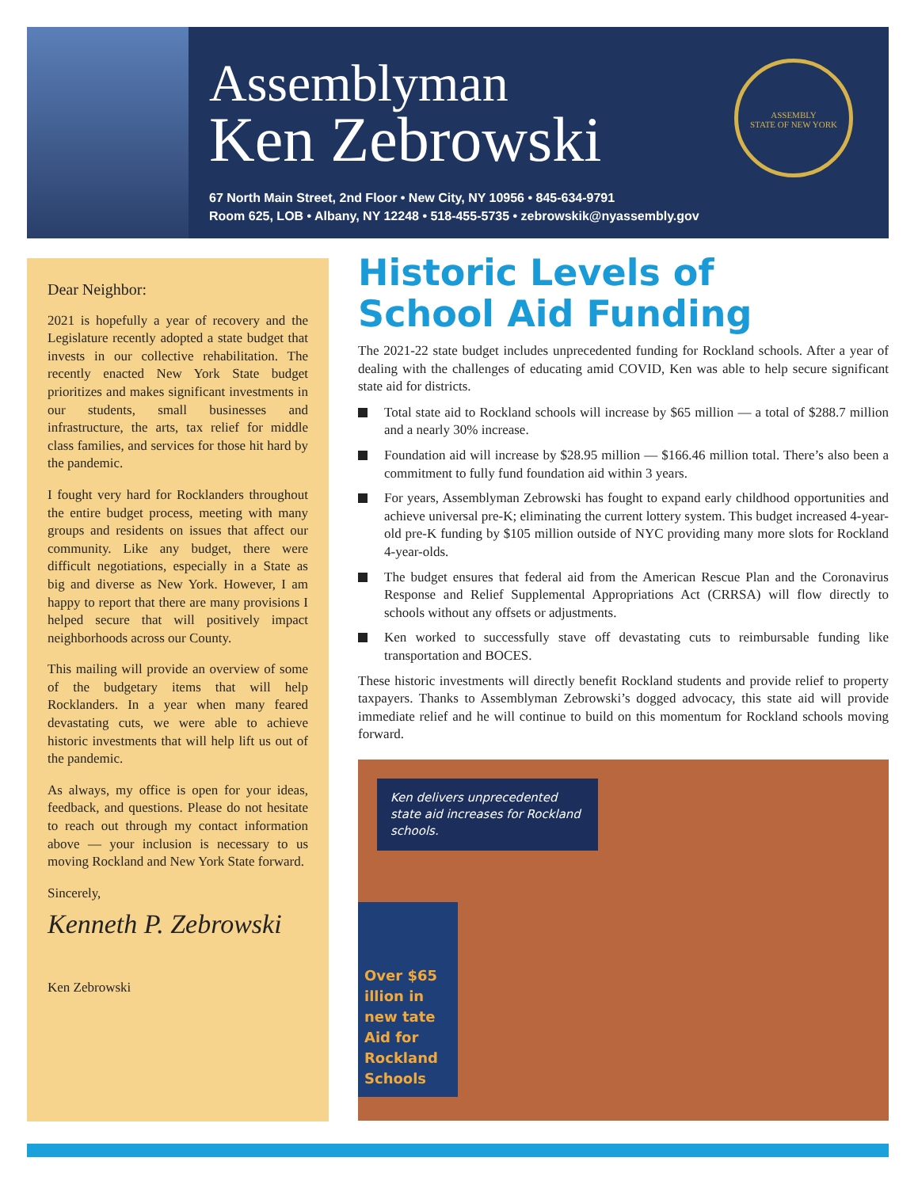Assemblyman
Ken Zebrowski
67 North Main Street, 2nd Floor • New City, NY 10956 • 845-634-9791
Room 625, LOB • Albany, NY 12248 • 518-455-5735 • zebrowskik@nyassembly.gov
ASSEMBLY
STATE OF NEW YORK
Dear Neighbor:
2021 is hopefully a year of recovery and the Legislature recently adopted a state budget that invests in our collective rehabilitation. The recently enacted New York State budget prioritizes and makes significant investments in our students, small businesses and infrastructure, the arts, tax relief for middle class families, and services for those hit hard by the pandemic.
I fought very hard for Rocklanders throughout the entire budget process, meeting with many groups and residents on issues that affect our community. Like any budget, there were difficult negotiations, especially in a State as big and diverse as New York. However, I am happy to report that there are many provisions I helped secure that will positively impact neighborhoods across our County.
This mailing will provide an overview of some of the budgetary items that will help Rocklanders. In a year when many feared devastating cuts, we were able to achieve historic investments that will help lift us out of the pandemic.
As always, my office is open for your ideas, feedback, and questions. Please do not hesitate to reach out through my contact information above — your inclusion is necessary to us moving Rockland and New York State forward.
Sincerely,
Kenneth P. Zebrowski
Ken Zebrowski
Historic Levels of
School Aid Funding
The 2021-22 state budget includes unprecedented funding for Rockland schools. After a year of dealing with the challenges of educating amid COVID, Ken was able to help secure significant state aid for districts.
Total state aid to Rockland schools will increase by $65 million — a total of $288.7 million and a nearly 30% increase.
Foundation aid will increase by $28.95 million — $166.46 million total. There’s also been a commitment to fully fund foundation aid within 3 years.
For years, Assemblyman Zebrowski has fought to expand early childhood opportunities and achieve universal pre-K; eliminating the current lottery system. This budget increased 4-year-old pre-K funding by $105 million outside of NYC providing many more slots for Rockland 4-year-olds.
The budget ensures that federal aid from the American Rescue Plan and the Coronavirus Response and Relief Supplemental Appropriations Act (CRRSA) will flow directly to schools without any offsets or adjustments.
Ken worked to successfully stave off devastating cuts to reimbursable funding like transportation and BOCES.
These historic investments will directly benefit Rockland students and provide relief to property taxpayers. Thanks to Assemblyman Zebrowski’s dogged advocacy, this state aid will provide immediate relief and he will continue to build on this momentum for Rockland schools moving forward.
Ken delivers unprecedented state aid increases for Rockland schools.
Over $65 illion in new tate Aid for Rockland Schools